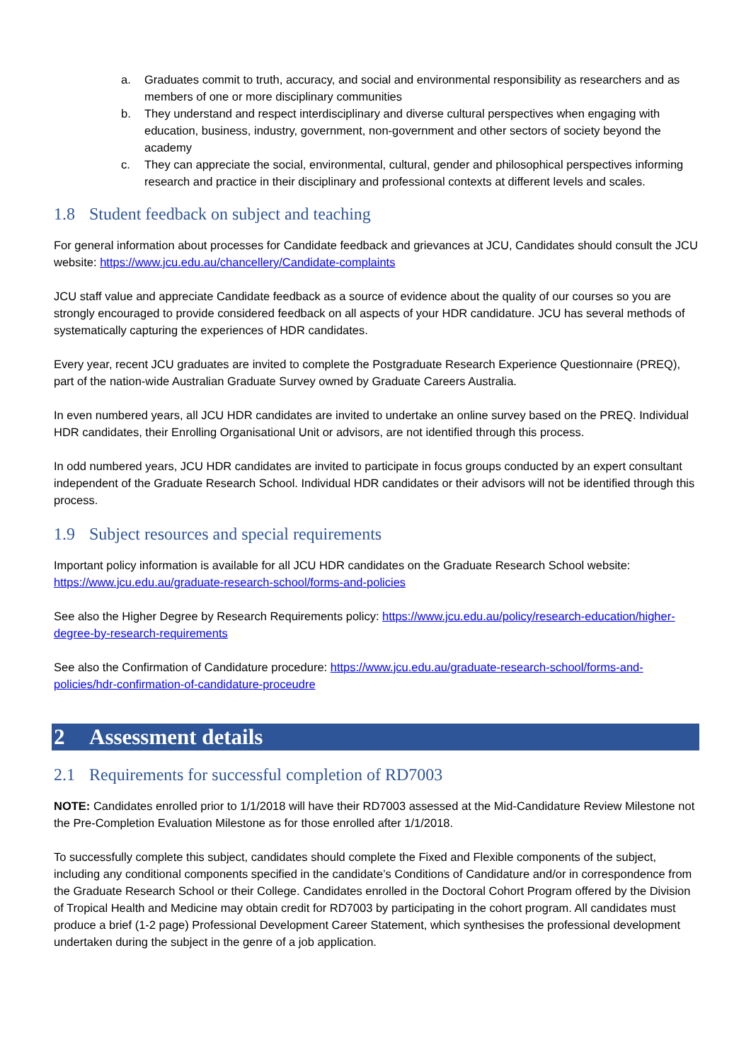a. Graduates commit to truth, accuracy, and social and environmental responsibility as researchers and as members of one or more disciplinary communities
b. They understand and respect interdisciplinary and diverse cultural perspectives when engaging with education, business, industry, government, non-government and other sectors of society beyond the academy
c. They can appreciate the social, environmental, cultural, gender and philosophical perspectives informing research and practice in their disciplinary and professional contexts at different levels and scales.
1.8 Student feedback on subject and teaching
For general information about processes for Candidate feedback and grievances at JCU, Candidates should consult the JCU website: https://www.jcu.edu.au/chancellery/Candidate-complaints
JCU staff value and appreciate Candidate feedback as a source of evidence about the quality of our courses so you are strongly encouraged to provide considered feedback on all aspects of your HDR candidature. JCU has several methods of systematically capturing the experiences of HDR candidates.
Every year, recent JCU graduates are invited to complete the Postgraduate Research Experience Questionnaire (PREQ), part of the nation-wide Australian Graduate Survey owned by Graduate Careers Australia.
In even numbered years, all JCU HDR candidates are invited to undertake an online survey based on the PREQ. Individual HDR candidates, their Enrolling Organisational Unit or advisors, are not identified through this process.
In odd numbered years, JCU HDR candidates are invited to participate in focus groups conducted by an expert consultant independent of the Graduate Research School. Individual HDR candidates or their advisors will not be identified through this process.
1.9 Subject resources and special requirements
Important policy information is available for all JCU HDR candidates on the Graduate Research School website: https://www.jcu.edu.au/graduate-research-school/forms-and-policies
See also the Higher Degree by Research Requirements policy: https://www.jcu.edu.au/policy/research-education/higher-degree-by-research-requirements
See also the Confirmation of Candidature procedure: https://www.jcu.edu.au/graduate-research-school/forms-and-policies/hdr-confirmation-of-candidature-proceudre
2 Assessment details
2.1 Requirements for successful completion of RD7003
NOTE: Candidates enrolled prior to 1/1/2018 will have their RD7003 assessed at the Mid-Candidature Review Milestone not the Pre-Completion Evaluation Milestone as for those enrolled after 1/1/2018.
To successfully complete this subject, candidates should complete the Fixed and Flexible components of the subject, including any conditional components specified in the candidate’s Conditions of Candidature and/or in correspondence from the Graduate Research School or their College. Candidates enrolled in the Doctoral Cohort Program offered by the Division of Tropical Health and Medicine may obtain credit for RD7003 by participating in the cohort program. All candidates must produce a brief (1-2 page) Professional Development Career Statement, which synthesises the professional development undertaken during the subject in the genre of a job application.